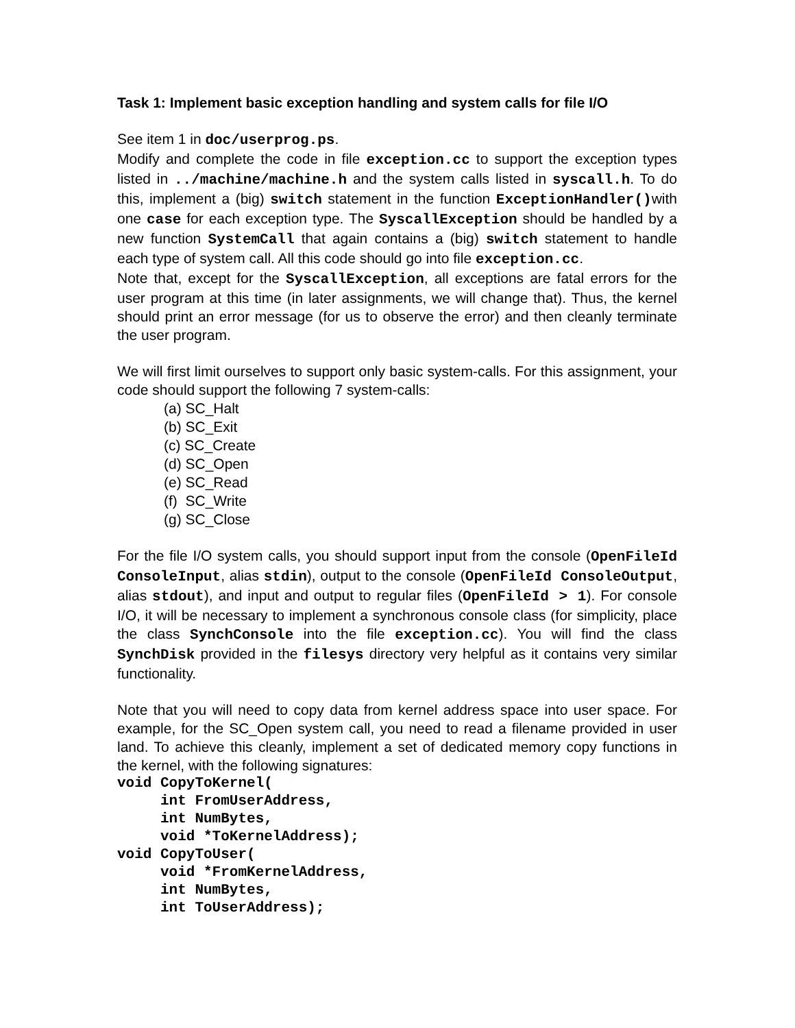Task 1: Implement basic exception handling and system calls for file I/O
See item 1 in doc/userprog.ps.
Modify and complete the code in file exception.cc to support the exception types listed in ../machine/machine.h and the system calls listed in syscall.h. To do this, implement a (big) switch statement in the function ExceptionHandler()with one case for each exception type. The SyscallException should be handled by a new function SystemCall that again contains a (big) switch statement to handle each type of system call. All this code should go into file exception.cc.
Note that, except for the SyscallException, all exceptions are fatal errors for the user program at this time (in later assignments, we will change that). Thus, the kernel should print an error message (for us to observe the error) and then cleanly terminate the user program.
We will first limit ourselves to support only basic system-calls. For this assignment, your code should support the following 7 system-calls:
(a) SC_Halt
(b) SC_Exit
(c) SC_Create
(d) SC_Open
(e) SC_Read
(f) SC_Write
(g) SC_Close
For the file I/O system calls, you should support input from the console (OpenFileId ConsoleInput, alias stdin), output to the console (OpenFileId ConsoleOutput, alias stdout), and input and output to regular files (OpenFileId > 1). For console I/O, it will be necessary to implement a synchronous console class (for simplicity, place the class SynchConsole into the file exception.cc). You will find the class SynchDisk provided in the filesys directory very helpful as it contains very similar functionality.
Note that you will need to copy data from kernel address space into user space. For example, for the SC_Open system call, you need to read a filename provided in user land. To achieve this cleanly, implement a set of dedicated memory copy functions in the kernel, with the following signatures:
void CopyToKernel(
     int FromUserAddress,
     int NumBytes,
     void *ToKernelAddress);
void CopyToUser(
     void *FromKernelAddress,
     int NumBytes,
     int ToUserAddress);